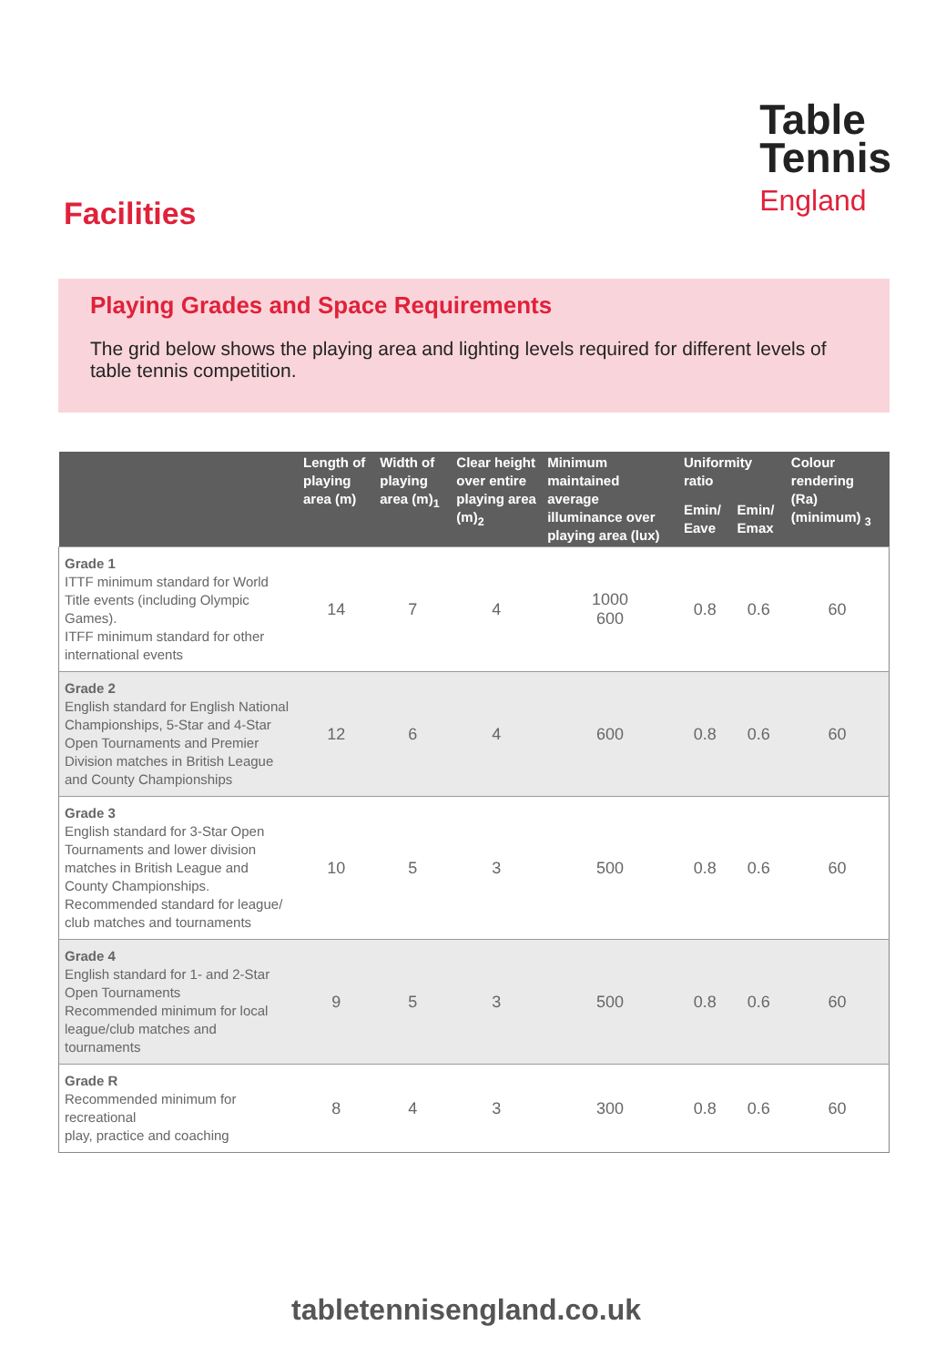Table
Tennis
England
Facilities
Playing Grades and Space Requirements
The grid below shows the playing area and lighting levels required for different levels of table tennis competition.
| | Length of playing area (m) | Width of playing area (m)<sub>1</sub> | Clear height over entire playing area (m)<sub>2</sub> | Minimum maintained average illuminance over playing area (lux) | Uniformity ratio | | Colour rendering (Ra) (minimum) <sub>3</sub> |
| --- | --- | --- | --- | --- | --- | --- | --- |
| | | | | | Emin/ Eave | Emin/ Emax | |
| Grade 1 ITTF minimum standard for World Title events (including Olympic Games). ITFF minimum standard for other international events | 14 | 7 | 4 | 1000 600 | 0.8 | 0.6 | 60 |
| Grade 2 English standard for English National Championships, 5-Star and 4-Star Open Tournaments and Premier Division matches in British League and County Championships | 12 | 6 | 4 | 600 | 0.8 | 0.6 | 60 |
| Grade 3 English standard for 3-Star Open Tournaments and lower division matches in British League and County Championships. Recommended standard for league/ club matches and tournaments | 10 | 5 | 3 | 500 | 0.8 | 0.6 | 60 |
| Grade 4 English standard for 1- and 2-Star Open Tournaments Recommended minimum for local league/club matches and tournaments | 9 | 5 | 3 | 500 | 0.8 | 0.6 | 60 |
| Grade R Recommended minimum for recreational play, practice and coaching | 8 | 4 | 3 | 300 | 0.8 | 0.6 | 60 |
tabletennisengland.co.uk